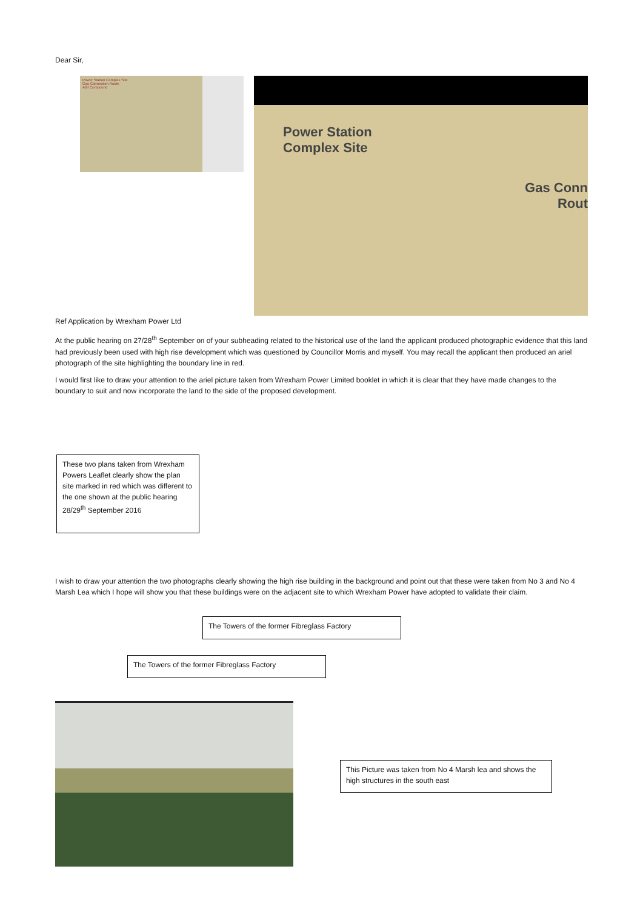Dear Sir,
Power Station Complex Site
Gas Connection Route
AGI Compound
Power Station
Complex Site
Gas Conn
Rout
Ref Application by Wrexham Power Ltd
At the public hearing on 27/28<sup>th</sup> September on of your subheading related to the historical use of the land the applicant produced photographic evidence that this land had previously been used with high rise development which was questioned by Councillor Morris and myself. You may recall the applicant then produced an ariel photograph of the site highlighting the boundary line in red.
I would first like to draw your attention to the ariel picture taken from Wrexham Power Limited booklet in which it is clear that they have made changes to the boundary to suit and now incorporate the land to the side of the proposed development.
These two plans taken from Wrexham Powers Leaflet clearly show the plan site marked in red which was different to the one shown at the public hearing 28/29<sup>th</sup> September 2016
I wish to draw your attention the two photographs clearly showing the high rise building in the background and point out that these were taken from No 3 and No 4 Marsh Lea which I hope will show you that these buildings were on the adjacent site to which Wrexham Power have adopted to validate their claim.
The Towers of the former Fibreglass Factory
The Towers of the former Fibreglass Factory
This Picture was taken from No 4 Marsh lea and shows the high structures in the south east